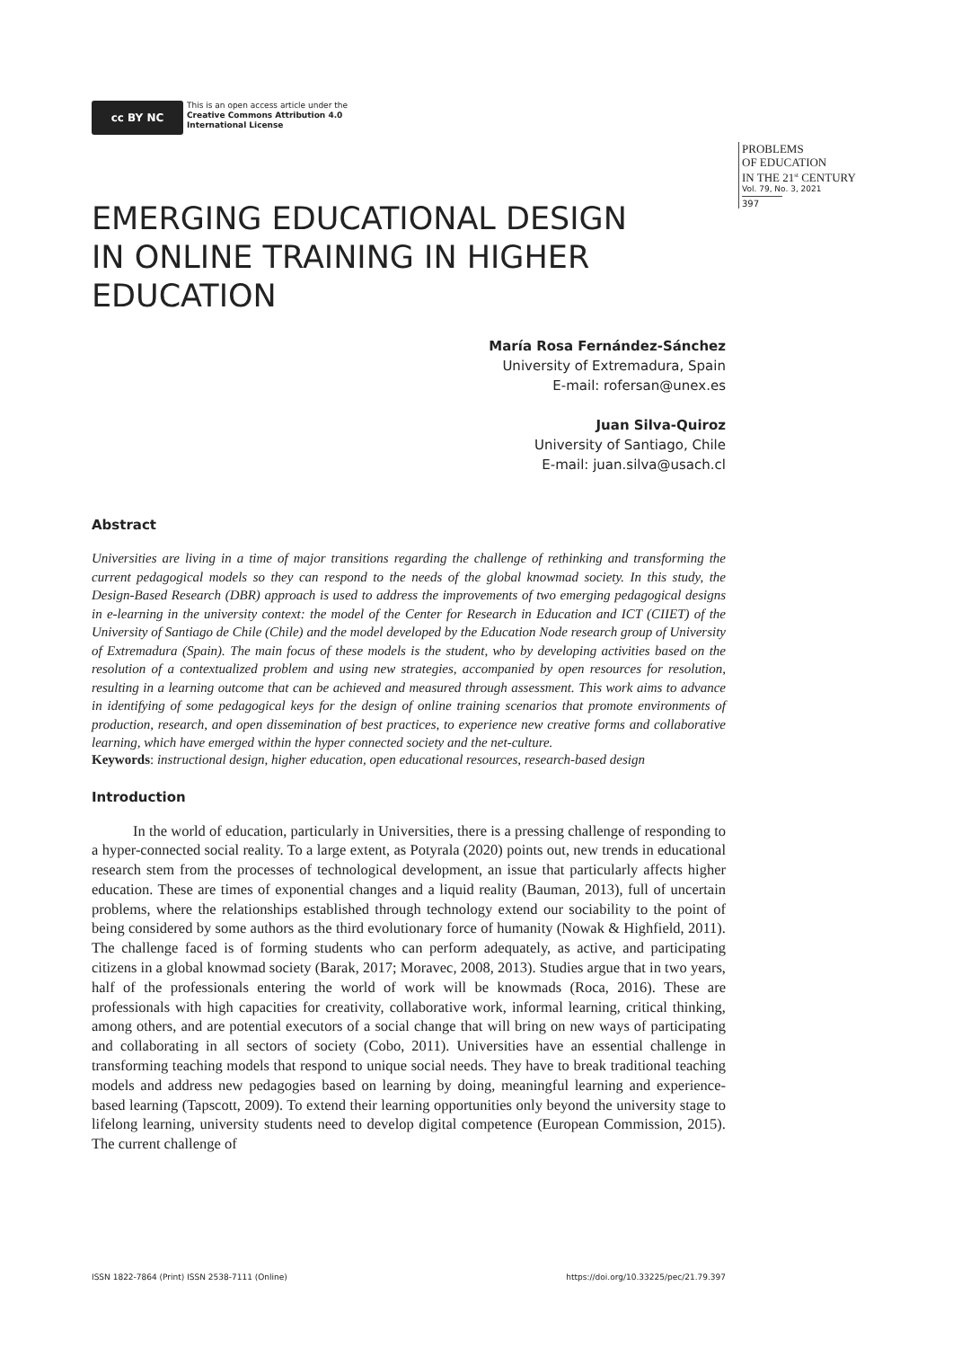cc BY NC
This is an open access article under the
Creative Commons Attribution 4.0
International License
PROBLEMS
OF EDUCATION
IN THE 21<sup>st</sup> CENTURY
Vol. 79, No. 3, 2021
397
EMERGING EDUCATIONAL DESIGN IN ONLINE TRAINING IN HIGHER EDUCATION
María Rosa Fernández-Sánchez
University of Extremadura, Spain
E-mail: rofersan@unex.es
Juan Silva-Quiroz
University of Santiago, Chile
E-mail: juan.silva@usach.cl
Abstract
Universities are living in a time of major transitions regarding the challenge of rethinking and transforming the current pedagogical models so they can respond to the needs of the global knowmad society. In this study, the Design-Based Research (DBR) approach is used to address the improvements of two emerging pedagogical designs in e-learning in the university context: the model of the Center for Research in Education and ICT (CIIET) of the University of Santiago de Chile (Chile) and the model developed by the Education Node research group of University of Extremadura (Spain). The main focus of these models is the student, who by developing activities based on the resolution of a contextualized problem and using new strategies, accompanied by open resources for resolution, resulting in a learning outcome that can be achieved and measured through assessment. This work aims to advance in identifying of some pedagogical keys for the design of online training scenarios that promote environments of production, research, and open dissemination of best practices, to experience new creative forms and collaborative learning, which have emerged within the hyper connected society and the net-culture.
Keywords: instructional design, higher education, open educational resources, research-based design
Introduction
In the world of education, particularly in Universities, there is a pressing challenge of responding to a hyper-connected social reality. To a large extent, as Potyrala (2020) points out, new trends in educational research stem from the processes of technological development, an issue that particularly affects higher education. These are times of exponential changes and a liquid reality (Bauman, 2013), full of uncertain problems, where the relationships established through technology extend our sociability to the point of being considered by some authors as the third evolutionary force of humanity (Nowak & Highfield, 2011). The challenge faced is of forming students who can perform adequately, as active, and participating citizens in a global knowmad society (Barak, 2017; Moravec, 2008, 2013). Studies argue that in two years, half of the professionals entering the world of work will be knowmads (Roca, 2016). These are professionals with high capacities for creativity, collaborative work, informal learning, critical thinking, among others, and are potential executors of a social change that will bring on new ways of participating and collaborating in all sectors of society (Cobo, 2011). Universities have an essential challenge in transforming teaching models that respond to unique social needs. They have to break traditional teaching models and address new pedagogies based on learning by doing, meaningful learning and experience-based learning (Tapscott, 2009). To extend their learning opportunities only beyond the university stage to lifelong learning, university students need to develop digital competence (European Commission, 2015). The current challenge of
ISSN 1822-7864 (Print) ISSN 2538-7111 (Online) https://doi.org/10.33225/pec/21.79.397